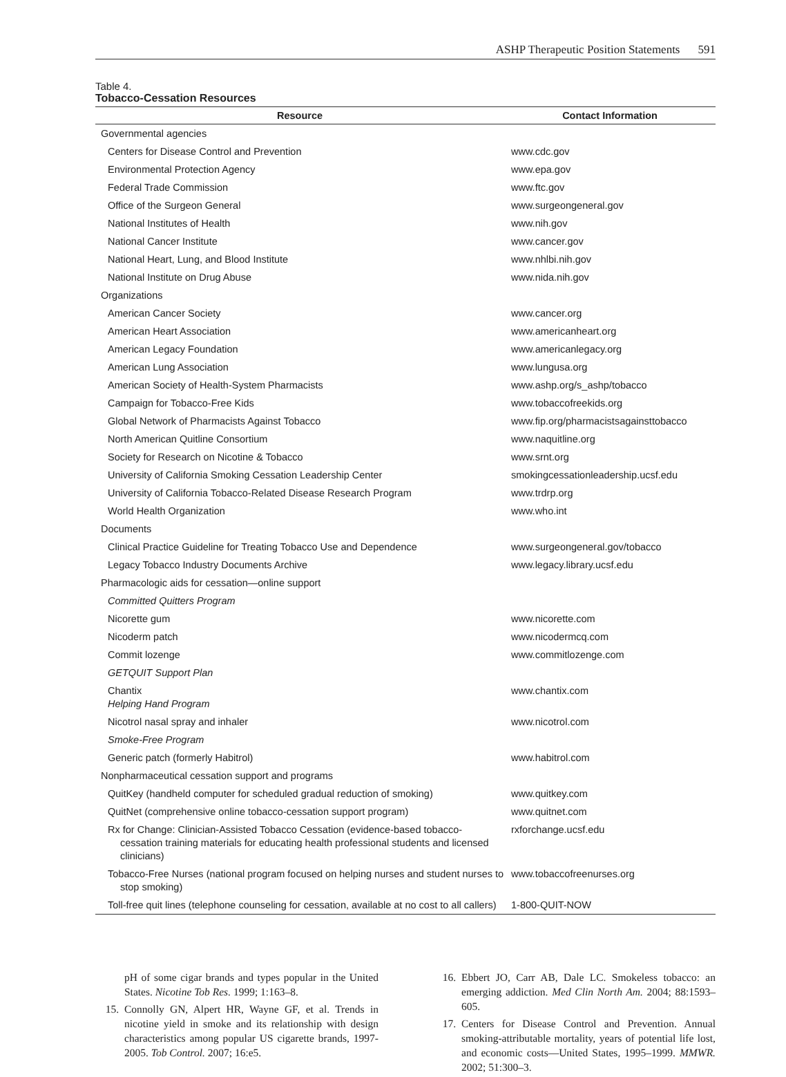ASHP Therapeutic Position Statements 591
Table 4.
Tobacco-Cessation Resources
| Resource | Contact Information |
| --- | --- |
| Governmental agencies | |
| Centers for Disease Control and Prevention | www.cdc.gov |
| Environmental Protection Agency | www.epa.gov |
| Federal Trade Commission | www.ftc.gov |
| Office of the Surgeon General | www.surgeongeneral.gov |
| National Institutes of Health | www.nih.gov |
| National Cancer Institute | www.cancer.gov |
| National Heart, Lung, and Blood Institute | www.nhlbi.nih.gov |
| National Institute on Drug Abuse | www.nida.nih.gov |
| Organizations | |
| American Cancer Society | www.cancer.org |
| American Heart Association | www.americanheart.org |
| American Legacy Foundation | www.americanlegacy.org |
| American Lung Association | www.lungusa.org |
| American Society of Health-System Pharmacists | www.ashp.org/s_ashp/tobacco |
| Campaign for Tobacco-Free Kids | www.tobaccofreekids.org |
| Global Network of Pharmacists Against Tobacco | www.fip.org/pharmacistsagainsttobacco |
| North American Quitline Consortium | www.naquitline.org |
| Society for Research on Nicotine & Tobacco | www.srnt.org |
| University of California Smoking Cessation Leadership Center | smokingcessationleadership.ucsf.edu |
| University of California Tobacco-Related Disease Research Program | www.trdrp.org |
| World Health Organization | www.who.int |
| Documents | |
| Clinical Practice Guideline for Treating Tobacco Use and Dependence | www.surgeongeneral.gov/tobacco |
| Legacy Tobacco Industry Documents Archive | www.legacy.library.ucsf.edu |
| Pharmacologic aids for cessation—online support | |
| Committed Quitters Program | |
| Nicorette gum | www.nicorette.com |
| Nicoderm patch | www.nicodermcq.com |
| Commit lozenge | www.commitlozenge.com |
| GETQUIT Support Plan | |
| Chantix Helping Hand Program | www.chantix.com |
| Nicotrol nasal spray and inhaler | www.nicotrol.com |
| Smoke-Free Program | |
| Generic patch (formerly Habitrol) | www.habitrol.com |
| Nonpharmaceutical cessation support and programs | |
| QuitKey (handheld computer for scheduled gradual reduction of smoking) | www.quitkey.com |
| QuitNet (comprehensive online tobacco-cessation support program) | www.quitnet.com |
| Rx for Change: Clinician-Assisted Tobacco Cessation (evidence-based tobacco-cessation training materials for educating health professional students and licensed clinicians) | rxforchange.ucsf.edu |
| Tobacco-Free Nurses (national program focused on helping nurses and student nurses to stop smoking) | www.tobaccofreenurses.org |
| Toll-free quit lines (telephone counseling for cessation, available at no cost to all callers) | 1-800-QUIT-NOW |
pH of some cigar brands and types popular in the United States. Nicotine Tob Res. 1999; 1:163–8.
15. Connolly GN, Alpert HR, Wayne GF, et al. Trends in nicotine yield in smoke and its relationship with design characteristics among popular US cigarette brands, 1997-2005. Tob Control. 2007; 16:e5.
16. Ebbert JO, Carr AB, Dale LC. Smokeless tobacco: an emerging addiction. Med Clin North Am. 2004; 88:1593–605.
17. Centers for Disease Control and Prevention. Annual smoking-attributable mortality, years of potential life lost, and economic costs—United States, 1995–1999. MMWR. 2002; 51:300–3.